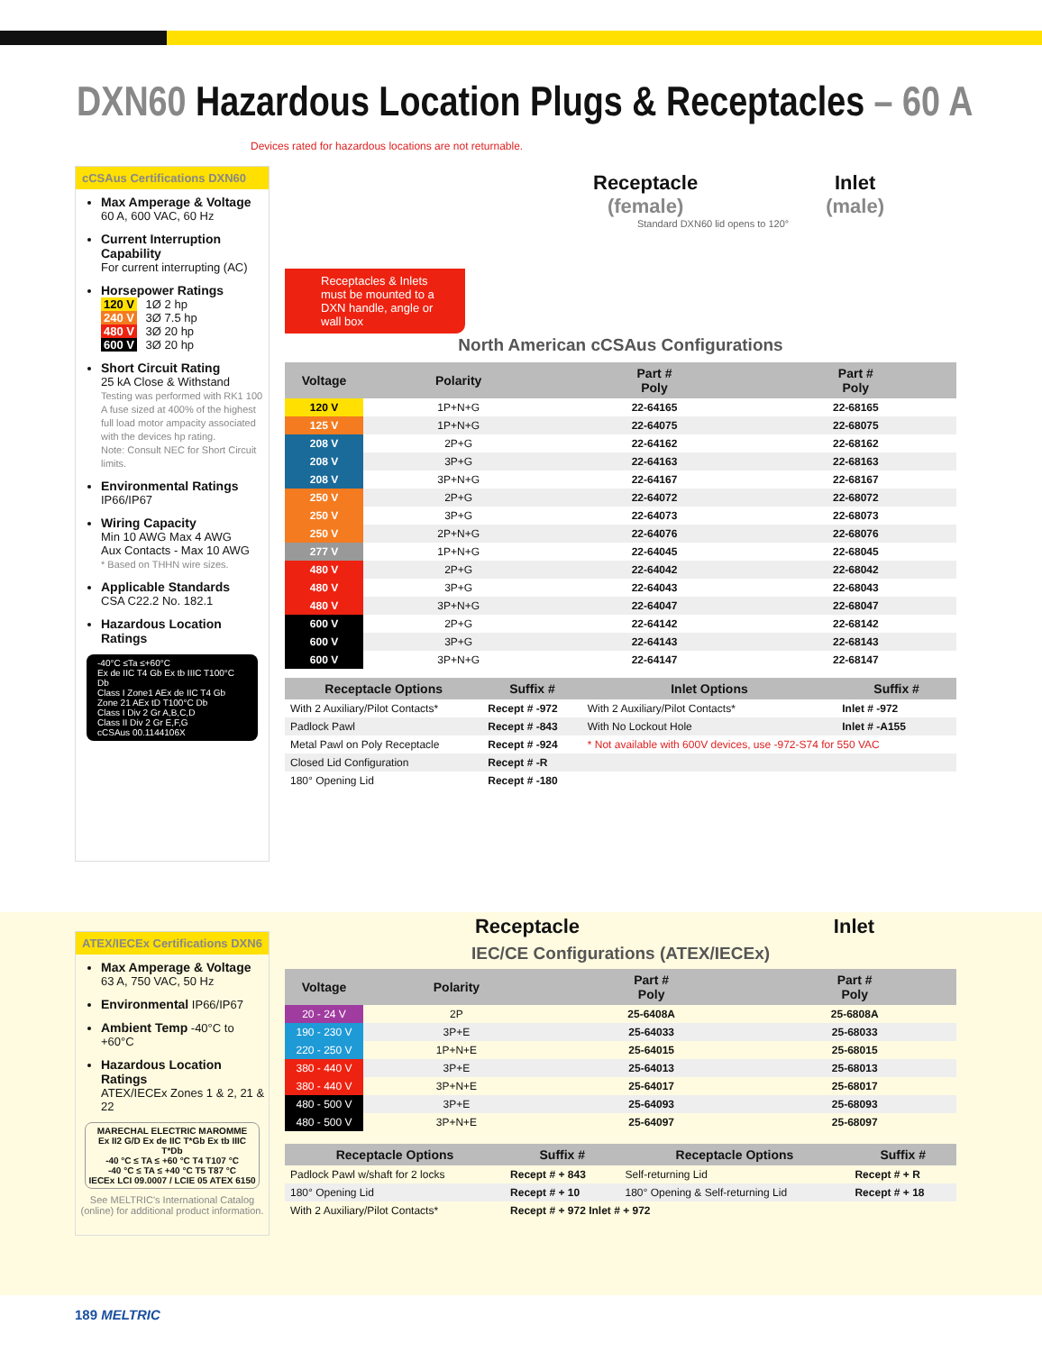DXN60 Hazardous Location Plugs & Receptacles – 60 A
Devices rated for hazardous locations are not returnable.
cCSAus Certifications DXN60
Max Amperage & Voltage
60 A, 600 VAC, 60 Hz
Current Interruption Capability
For current interrupting (AC)
Horsepower Ratings
120 V 1Ø 2 hp
240 V 3Ø 7.5 hp
480 V 3Ø 20 hp
600 V 3Ø 20 hp
Short Circuit Rating
25 kA Close & Withstand
Testing was performed with RK1 100 A fuse sized at 400% of the highest full load motor ampacity associated with the devices hp rating.
Note: Consult NEC for Short Circuit limits.
Environmental Ratings
IP66/IP67
Wiring Capacity
Min 10 AWG Max 4 AWG
Aux Contacts - Max 10 AWG
* Based on THHN wire sizes.
Applicable Standards
CSA C22.2 No. 182.1
Hazardous Location Ratings
-40°C ≤Ta ≤+60°C
Ex de IIC T4 Gb Ex tb IIIC T100°C Db
Class I Zone1 AEx de IIC T4 Gb
Zone 21 AEx tD T100°C Db
Class I Div 2 Gr A,B,C,D
Class II Div 2 Gr E,F,G
cCSAus 00.1144106X
Receptacles & Inlets must be mounted to a DXN handle, angle or wall box
Receptacle
(female)
Standard DXN60 lid opens to 120°
Inlet
(male)
North American cCSAus Configurations
| Voltage | Polarity | Part # Poly | Part # Poly |
| --- | --- | --- | --- |
| 120 V | 1P+N+G | 22-64165 | 22-68165 |
| 125 V | 1P+N+G | 22-64075 | 22-68075 |
| 208 V | 2P+G | 22-64162 | 22-68162 |
| 208 V | 3P+G | 22-64163 | 22-68163 |
| 208 V | 3P+N+G | 22-64167 | 22-68167 |
| 250 V | 2P+G | 22-64072 | 22-68072 |
| 250 V | 3P+G | 22-64073 | 22-68073 |
| 250 V | 2P+N+G | 22-64076 | 22-68076 |
| 277 V | 1P+N+G | 22-64045 | 22-68045 |
| 480 V | 2P+G | 22-64042 | 22-68042 |
| 480 V | 3P+G | 22-64043 | 22-68043 |
| 480 V | 3P+N+G | 22-64047 | 22-68047 |
| 600 V | 2P+G | 22-64142 | 22-68142 |
| 600 V | 3P+G | 22-64143 | 22-68143 |
| 600 V | 3P+N+G | 22-64147 | 22-68147 |
| Receptacle Options | Suffix # | Inlet Options | Suffix # |
| --- | --- | --- | --- |
| With 2 Auxiliary/Pilot Contacts* | Recept # -972 | With 2 Auxiliary/Pilot Contacts* | Inlet # -972 |
| Padlock Pawl | Recept # -843 | With No Lockout Hole | Inlet # -A155 |
| Metal Pawl on Poly Receptacle | Recept # -924 | * Not available with 600V devices, use -972-S74 for 550 VAC | |
| Closed Lid Configuration | Recept # -R | | |
| 180° Opening Lid | Recept # -180 | | |
ATEX/IECEx Certifications DXN6
Max Amperage & Voltage
63 A, 750 VAC, 50 Hz
Environmental IP66/IP67
Ambient Temp -40°C to +60°C
Hazardous Location Ratings
ATEX/IECEx Zones 1 & 2, 21 & 22
MARECHAL ELECTRIC MAROMME
Ex II2 G/D Ex de IIC T*Gb Ex tb IIIC T*Db
-40 °C ≤ TA ≤ +60 °C T4 T107 °C
-40 °C ≤ TA ≤ +40 °C T5 T87 °C
IECEx LCI 09.0007 / LCIE 05 ATEX 6150
See MELTRIC's International Catalog (online) for additional product information.
Receptacle Inlet
IEC/CE Configurations (ATEX/IECEx)
| Voltage | Polarity | Part # Poly | Part # Poly |
| --- | --- | --- | --- |
| 20 - 24 V | 2P | 25-6408A | 25-6808A |
| 190 - 230 V | 3P+E | 25-64033 | 25-68033 |
| 220 - 250 V | 1P+N+E | 25-64015 | 25-68015 |
| 380 - 440 V | 3P+E | 25-64013 | 25-68013 |
| 380 - 440 V | 3P+N+E | 25-64017 | 25-68017 |
| 480 - 500 V | 3P+E | 25-64093 | 25-68093 |
| 480 - 500 V | 3P+N+E | 25-64097 | 25-68097 |
| Receptacle Options | Suffix # | Receptacle Options | Suffix # |
| --- | --- | --- | --- |
| Padlock Pawl w/shaft for 2 locks | Recept # + 843 | Self-returning Lid | Recept # + R |
| 180° Opening Lid | Recept # + 10 | 180° Opening & Self-returning Lid | Recept # + 18 |
| With 2 Auxiliary/Pilot Contacts* | Recept # + 972 Inlet # + 972 | | |
189 MELTRIC